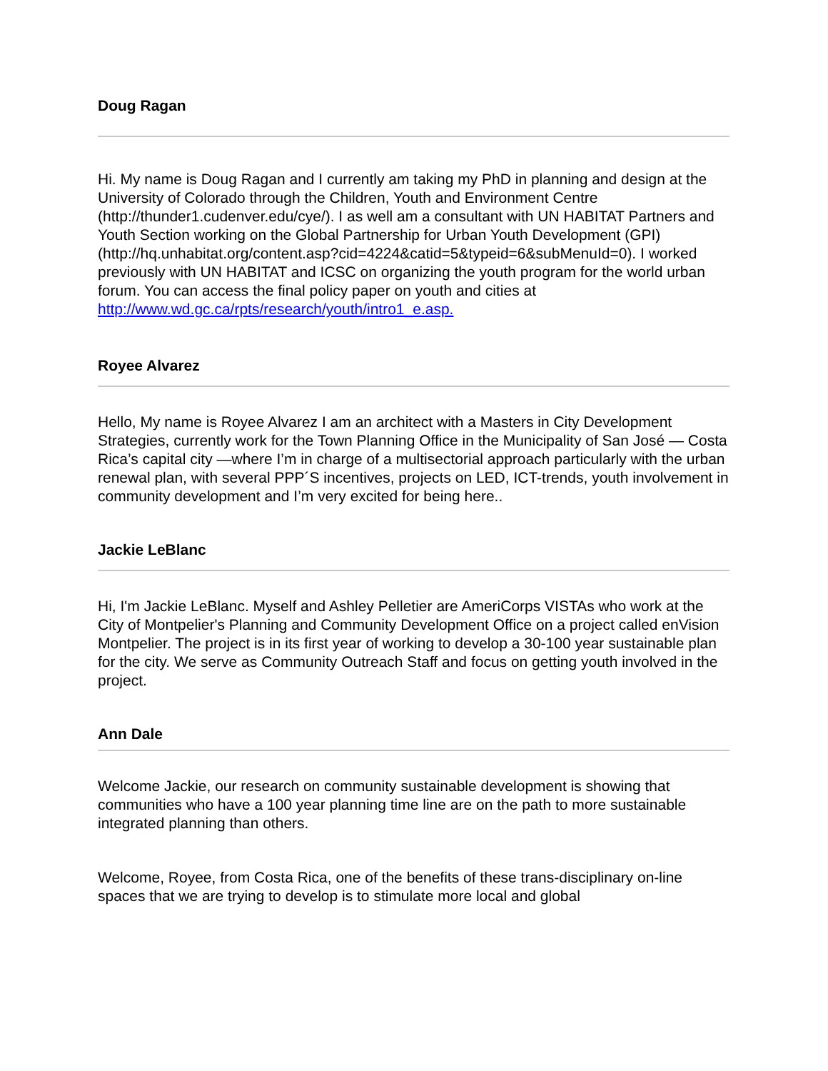Doug Ragan
Hi. My name is Doug Ragan and I currently am taking my PhD in planning and design at the University of Colorado through the Children, Youth and Environment Centre (http://thunder1.cudenver.edu/cye/). I as well am a consultant with UN HABITAT Partners and Youth Section working on the Global Partnership for Urban Youth Development (GPI) (http://hq.unhabitat.org/content.asp?cid=4224&catid=5&typeid=6&subMenuId=0). I worked previously with UN HABITAT and ICSC on organizing the youth program for the world urban forum. You can access the final policy paper on youth and cities at http://www.wd.gc.ca/rpts/research/youth/intro1_e.asp.
Royee Alvarez
Hello, My name is Royee Alvarez I am an architect with a Masters in City Development Strategies, currently work for the Town Planning Office in the Municipality of San José — Costa Rica’s capital city —where I’m in charge of a multisectorial approach particularly with the urban renewal plan, with several PPP´S incentives, projects on LED, ICT-trends, youth involvement in community development and I’m very excited for being here..
Jackie LeBlanc
Hi, I'm Jackie LeBlanc. Myself and Ashley Pelletier are AmeriCorps VISTAs who work at the City of Montpelier's Planning and Community Development Office on a project called enVision Montpelier. The project is in its first year of working to develop a 30-100 year sustainable plan for the city. We serve as Community Outreach Staff and focus on getting youth involved in the project.
Ann Dale
Welcome Jackie, our research on community sustainable development is showing that communities who have a 100 year planning time line are on the path to more sustainable integrated planning than others.
Welcome, Royee, from Costa Rica, one of the benefits of these trans-disciplinary on-line spaces that we are trying to develop is to stimulate more local and global